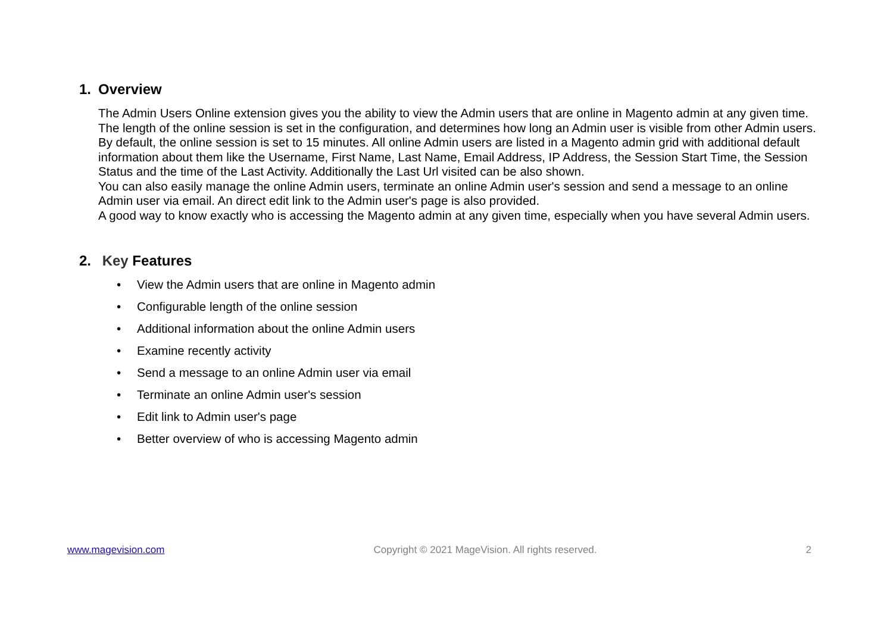1. Overview
The Admin Users Online extension gives you the ability to view the Admin users that are online in Magento admin at any given time. The length of the online session is set in the configuration, and determines how long an Admin user is visible from other Admin users. By default, the online session is set to 15 minutes. All online Admin users are listed in a Magento admin grid with additional default information about them like the Username, First Name, Last Name, Email Address, IP Address, the Session Start Time, the Session Status and the time of the Last Activity. Additionally the Last Url visited can be also shown.
You can also easily manage the online Admin users, terminate an online Admin user's session and send a message to an online Admin user via email. An direct edit link to the Admin user's page is also provided.
A good way to know exactly who is accessing the Magento admin at any given time, especially when you have several Admin users.
2. Key Features
• View the Admin users that are online in Magento admin
• Configurable length of the online session
• Additional information about the online Admin users
• Examine recently activity
• Send a message to an online Admin user via email
• Terminate an online Admin user's session
• Edit link to Admin user's page
• Better overview of who is accessing Magento admin
www.magevision.com Copyright © 2021 MageVision. All rights reserved. 2